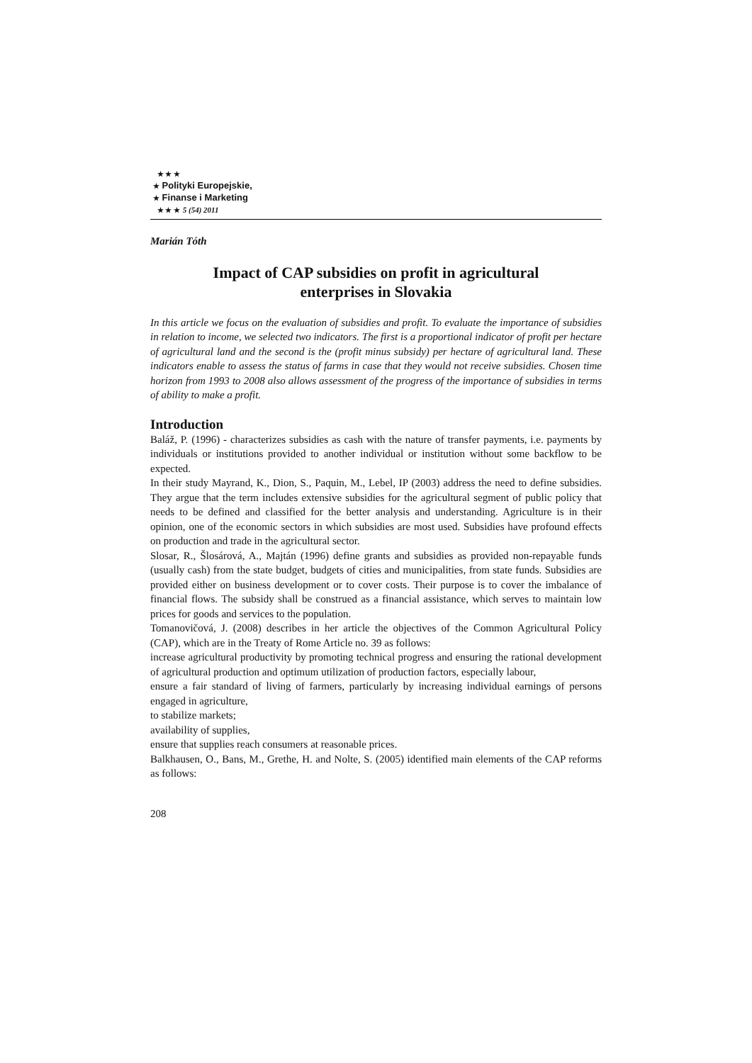★ ★ ★
★ Polityki Europejskie,
★ Finanse i Marketing
★ ★ ★ 5 (54) 2011
Marián Tóth
Impact of CAP subsidies on profit in agricultural enterprises in Slovakia
In this article we focus on the evaluation of subsidies and profit. To evaluate the importance of subsidies in relation to income, we selected two indicators. The first is a proportional indicator of profit per hectare of agricultural land and the second is the (profit minus subsidy) per hectare of agricultural land. These indicators enable to assess the status of farms in case that they would not receive subsidies. Chosen time horizon from 1993 to 2008 also allows assessment of the progress of the importance of subsidies in terms of ability to make a profit.
Introduction
Baláž, P. (1996) - characterizes subsidies as cash with the nature of transfer payments, i.e. payments by individuals or institutions provided to another individual or institution without some backflow to be expected.
In their study Mayrand, K., Dion, S., Paquin, M., Lebel, IP (2003) address the need to define subsidies. They argue that the term includes extensive subsidies for the agricultural segment of public policy that needs to be defined and classified for the better analysis and understanding. Agriculture is in their opinion, one of the economic sectors in which subsidies are most used. Subsidies have profound effects on production and trade in the agricultural sector.
Slosar, R., Šlosárová, A., Majtán (1996) define grants and subsidies as provided non-repayable funds (usually cash) from the state budget, budgets of cities and municipalities, from state funds. Subsidies are provided either on business development or to cover costs. Their purpose is to cover the imbalance of financial flows. The subsidy shall be construed as a financial assistance, which serves to maintain low prices for goods and services to the population.
Tomanovičová, J. (2008) describes in her article the objectives of the Common Agricultural Policy (CAP), which are in the Treaty of Rome Article no. 39 as follows:
increase agricultural productivity by promoting technical progress and ensuring the rational development of agricultural production and optimum utilization of production factors, especially labour,
ensure a fair standard of living of farmers, particularly by increasing individual earnings of persons engaged in agriculture,
to stabilize markets;
availability of supplies,
ensure that supplies reach consumers at reasonable prices.
Balkhausen, O., Bans, M., Grethe, H. and Nolte, S. (2005) identified main elements of the CAP reforms as follows:
208